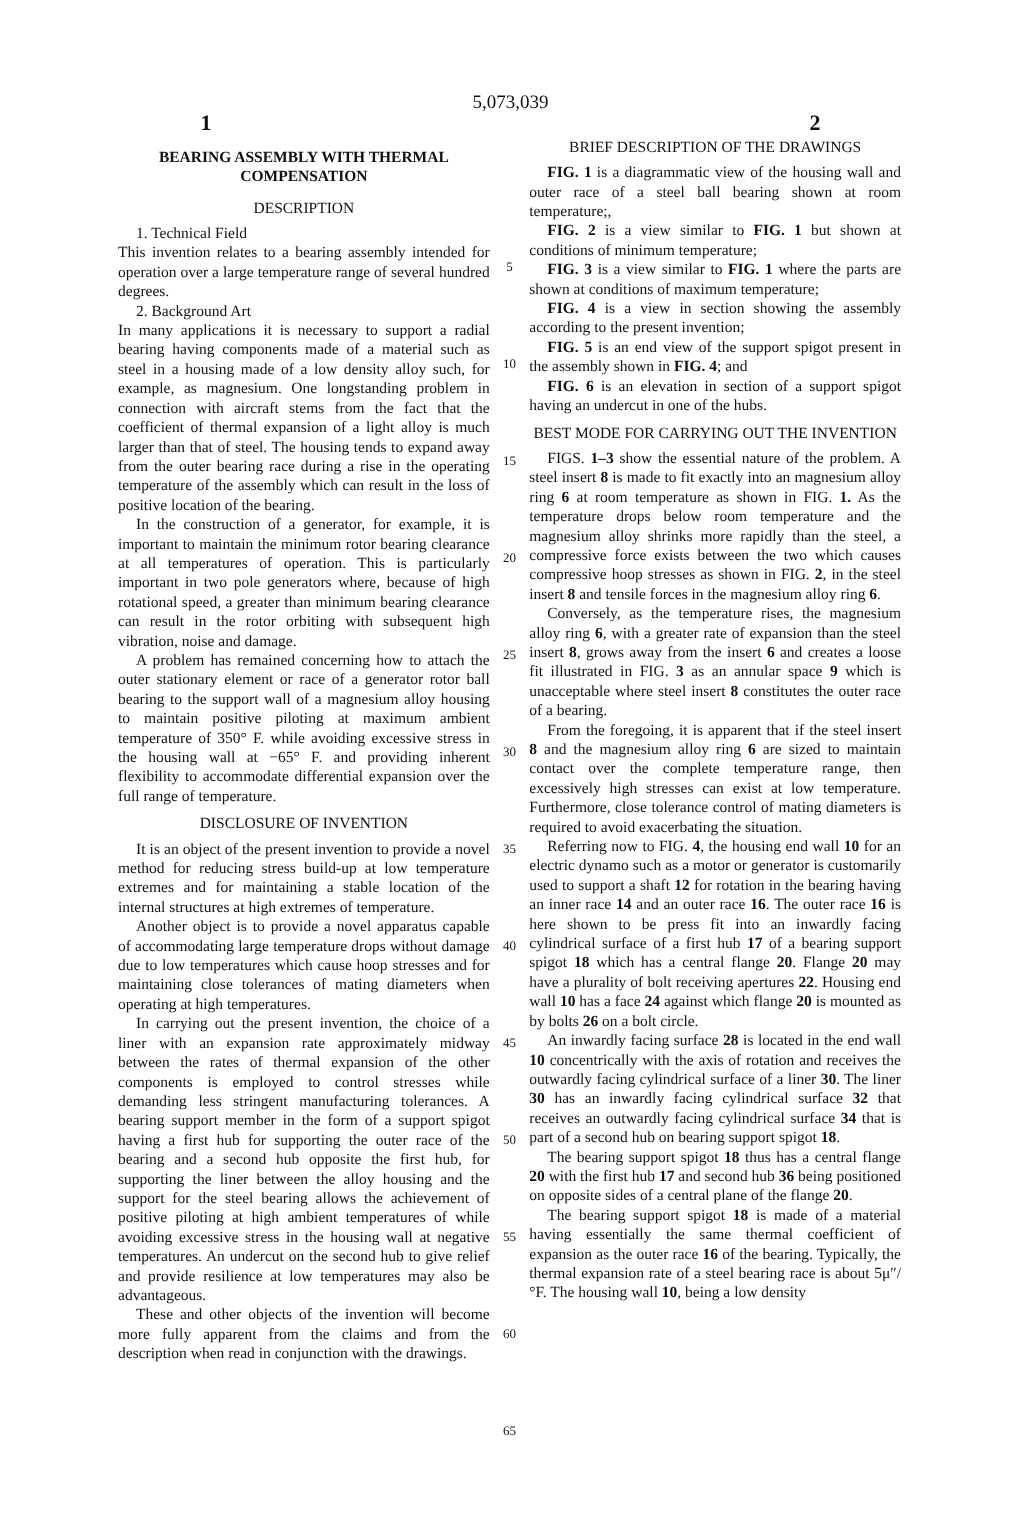5,073,039
1 2
BEARING ASSEMBLY WITH THERMAL COMPENSATION
DESCRIPTION
1. Technical Field
This invention relates to a bearing assembly intended for operation over a large temperature range of several hundred degrees.
2. Background Art
In many applications it is necessary to support a radial bearing having components made of a material such as steel in a housing made of a low density alloy such, for example, as magnesium. One longstanding problem in connection with aircraft stems from the fact that the coefficient of thermal expansion of a light alloy is much larger than that of steel. The housing tends to expand away from the outer bearing race during a rise in the operating temperature of the assembly which can result in the loss of positive location of the bearing.
In the construction of a generator, for example, it is important to maintain the minimum rotor bearing clearance at all temperatures of operation. This is particularly important in two pole generators where, because of high rotational speed, a greater than minimum bearing clearance can result in the rotor orbiting with subsequent high vibration, noise and damage.
A problem has remained concerning how to attach the outer stationary element or race of a generator rotor ball bearing to the support wall of a magnesium alloy housing to maintain positive piloting at maximum ambient temperature of 350° F. while avoiding excessive stress in the housing wall at −65° F. and providing inherent flexibility to accommodate differential expansion over the full range of temperature.
DISCLOSURE OF INVENTION
It is an object of the present invention to provide a novel method for reducing stress build-up at low temperature extremes and for maintaining a stable location of the internal structures at high extremes of temperature.
Another object is to provide a novel apparatus capable of accommodating large temperature drops without damage due to low temperatures which cause hoop stresses and for maintaining close tolerances of mating diameters when operating at high temperatures.
In carrying out the present invention, the choice of a liner with an expansion rate approximately midway between the rates of thermal expansion of the other components is employed to control stresses while demanding less stringent manufacturing tolerances. A bearing support member in the form of a support spigot having a first hub for supporting the outer race of the bearing and a second hub opposite the first hub, for supporting the liner between the alloy housing and the support for the steel bearing allows the achievement of positive piloting at high ambient temperatures of while avoiding excessive stress in the housing wall at negative temperatures. An undercut on the second hub to give relief and provide resilience at low temperatures may also be advantageous.
These and other objects of the invention will become more fully apparent from the claims and from the description when read in conjunction with the drawings.
5
10
15
20
25
30
35
40
45
50
55
60
65
BRIEF DESCRIPTION OF THE DRAWINGS
FIG. 1 is a diagrammatic view of the housing wall and outer race of a steel ball bearing shown at room temperature;,
FIG. 2 is a view similar to FIG. 1 but shown at conditions of minimum temperature;
FIG. 3 is a view similar to FIG. 1 where the parts are shown at conditions of maximum temperature;
FIG. 4 is a view in section showing the assembly according to the present invention;
FIG. 5 is an end view of the support spigot present in the assembly shown in FIG. 4; and
FIG. 6 is an elevation in section of a support spigot having an undercut in one of the hubs.
BEST MODE FOR CARRYING OUT THE INVENTION
FIGS. 1–3 show the essential nature of the problem. A steel insert 8 is made to fit exactly into an magnesium alloy ring 6 at room temperature as shown in FIG. 1. As the temperature drops below room temperature and the magnesium alloy shrinks more rapidly than the steel, a compressive force exists between the two which causes compressive hoop stresses as shown in FIG. 2, in the steel insert 8 and tensile forces in the magnesium alloy ring 6.
Conversely, as the temperature rises, the magnesium alloy ring 6, with a greater rate of expansion than the steel insert 8, grows away from the insert 6 and creates a loose fit illustrated in FIG. 3 as an annular space 9 which is unacceptable where steel insert 8 constitutes the outer race of a bearing.
From the foregoing, it is apparent that if the steel insert 8 and the magnesium alloy ring 6 are sized to maintain contact over the complete temperature range, then excessively high stresses can exist at low temperature. Furthermore, close tolerance control of mating diameters is required to avoid exacerbating the situation.
Referring now to FIG. 4, the housing end wall 10 for an electric dynamo such as a motor or generator is customarily used to support a shaft 12 for rotation in the bearing having an inner race 14 and an outer race 16. The outer race 16 is here shown to be press fit into an inwardly facing cylindrical surface of a first hub 17 of a bearing support spigot 18 which has a central flange 20. Flange 20 may have a plurality of bolt receiving apertures 22. Housing end wall 10 has a face 24 against which flange 20 is mounted as by bolts 26 on a bolt circle.
An inwardly facing surface 28 is located in the end wall 10 concentrically with the axis of rotation and receives the outwardly facing cylindrical surface of a liner 30. The liner 30 has an inwardly facing cylindrical surface 32 that receives an outwardly facing cylindrical surface 34 that is part of a second hub on bearing support spigot 18.
The bearing support spigot 18 thus has a central flange 20 with the first hub 17 and second hub 36 being positioned on opposite sides of a central plane of the flange 20.
The bearing support spigot 18 is made of a material having essentially the same thermal coefficient of expansion as the outer race 16 of the bearing. Typically, the thermal expansion rate of a steel bearing race is about 5μ″/°F. The housing wall 10, being a low density